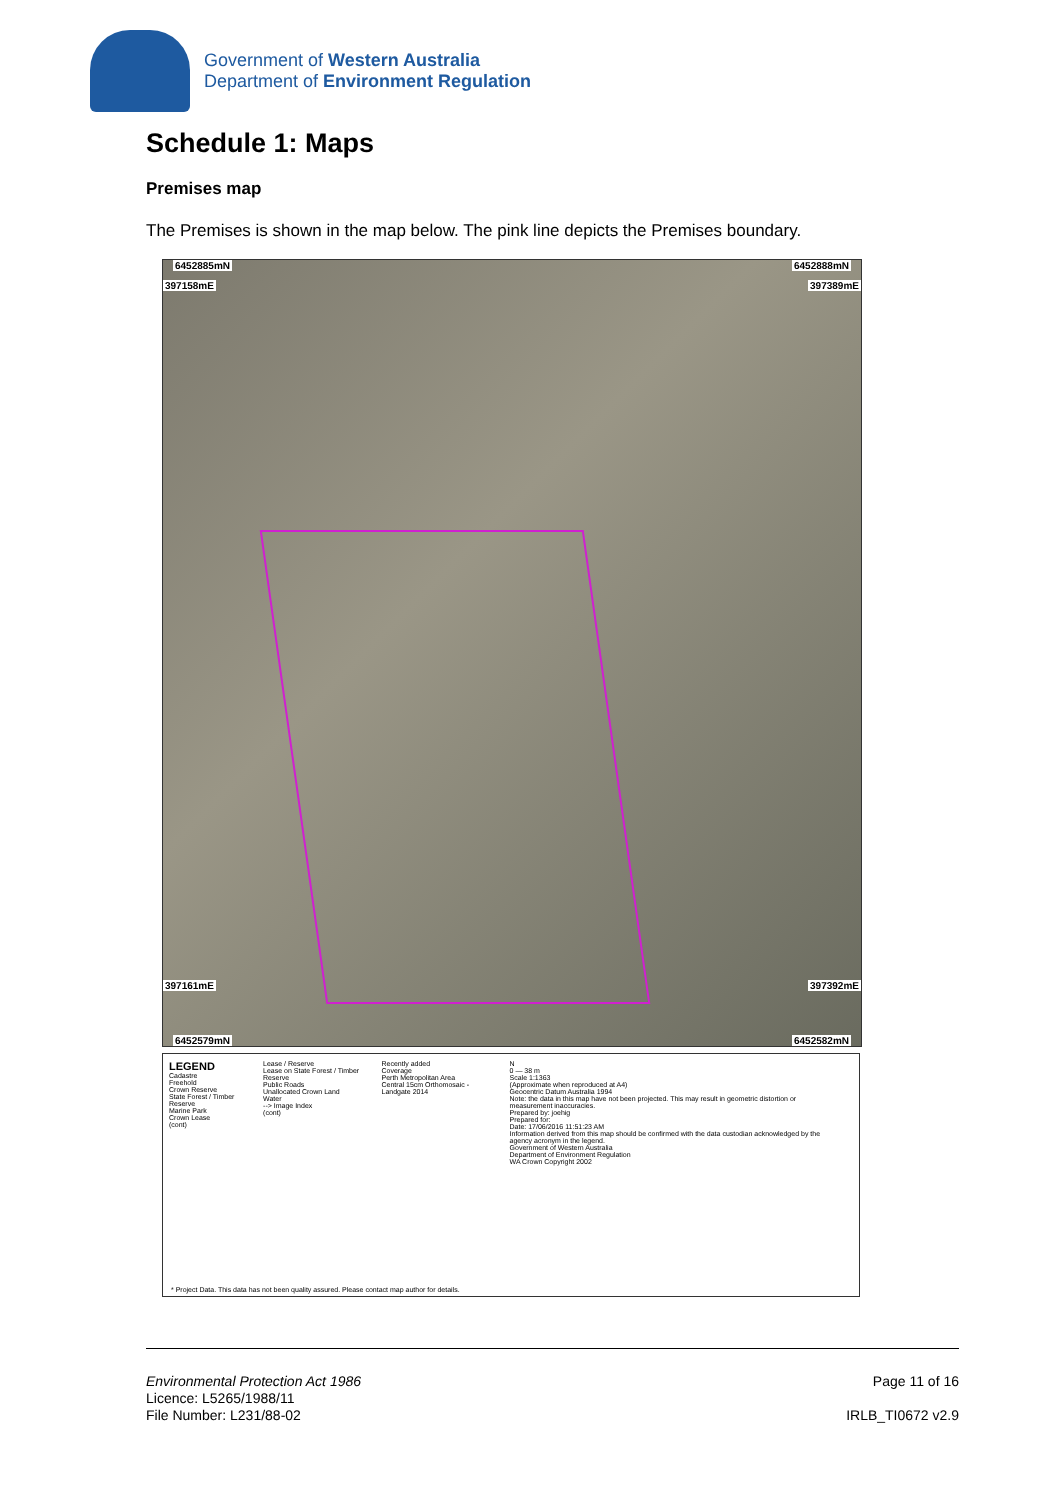Government of Western Australia
Department of Environment Regulation
Schedule 1: Maps
Premises map
The Premises is shown in the map below. The pink line depicts the Premises boundary.
6452885mN 6452888mN
397158mE 397389mE
397161mE 397392mE
6452579mN 6452582mN
LEGEND
Cadastre
Freehold
Crown Reserve
State Forest / Timber Reserve
Marine Park
Crown Lease
(cont)
Lease / Reserve
Lease on State Forest / Timber Reserve
Public Roads
Unallocated Crown Land
Water
--> Image Index
(cont)
Recently added
Coverage
Perth Metropolitan Area
Central 15cm Orthomosaic - Landgate 2014
N
0 — 38 m
Scale 1:1363
(Approximate when reproduced at A4)
Geocentric Datum Australia 1994
Note: the data in this map have not been projected. This may result in geometric distortion or measurement inaccuracies.
Prepared by: joehig
Prepared for:
Date: 17/06/2016 11:51:23 AM
Information derived from this map should be confirmed with the data custodian acknowledged by the agency acronym in the legend.
Government of Western Australia
Department of Environment Regulation
WA Crown Copyright 2002
* Project Data. This data has not been quality assured. Please contact map author for details.
Environmental Protection Act 1986
Licence: L5265/1988/11
File Number: L231/88-02
Page 11 of 16
IRLB_TI0672 v2.9